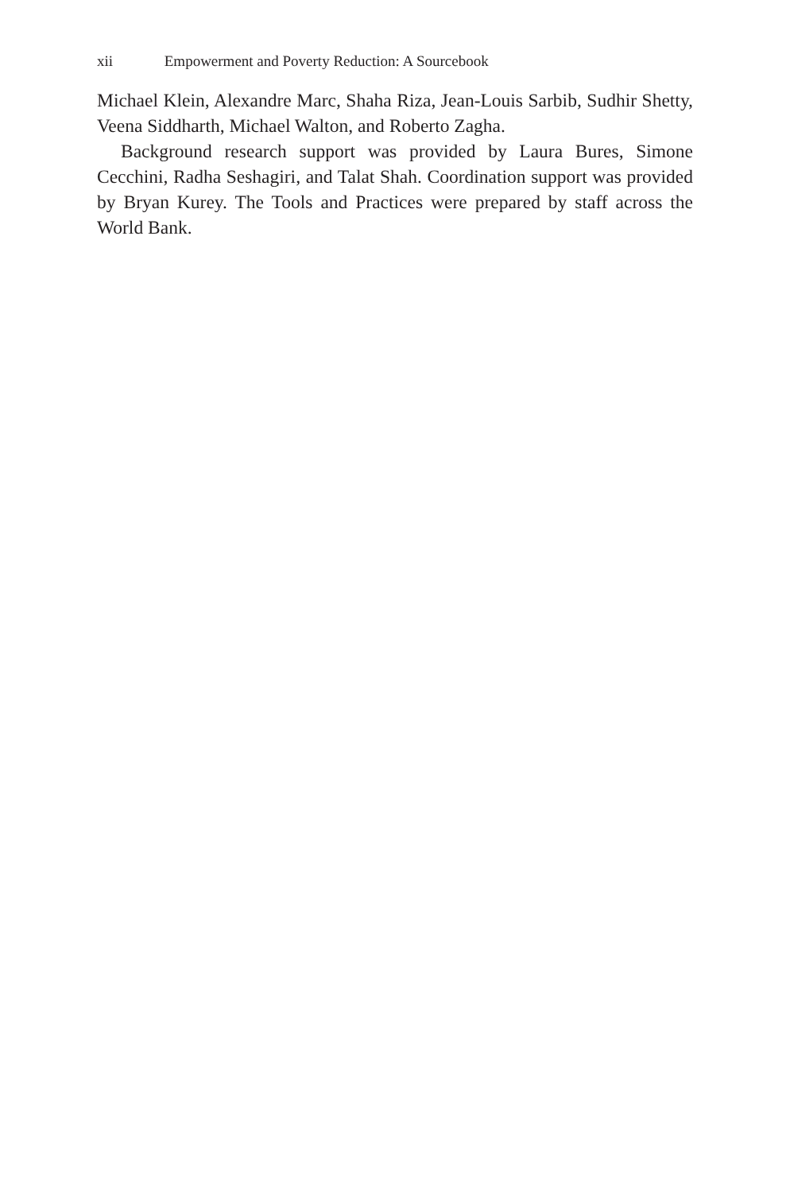xii Empowerment and Poverty Reduction: A Sourcebook
Michael Klein, Alexandre Marc, Shaha Riza, Jean-Louis Sarbib, Sudhir Shetty, Veena Siddharth, Michael Walton, and Roberto Zagha.
Background research support was provided by Laura Bures, Simone Cecchini, Radha Seshagiri, and Talat Shah. Coordination support was provided by Bryan Kurey. The Tools and Practices were prepared by staff across the World Bank.